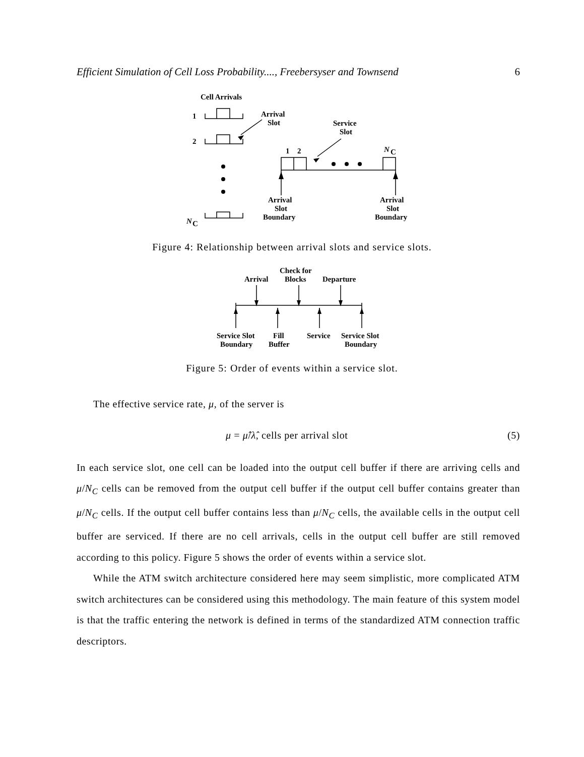Efficient Simulation of Cell Loss Probability...., Freebersyser and Townsend 6
Cell Arrivals
1
2
N
C
Arrival
Slot
Service
Slot
1
2
N
C
Arrival
Slot
Boundary
Arrival
Slot
Boundary
Figure 4: Relationship between arrival slots and service slots.
Check for
Arrival
Blocks
Departure
Service Slot
Boundary
Fill
Buffer
Service
Service Slot
Boundary
Figure 5: Order of events within a service slot.
The effective service rate, μ, of the server is
μ = μ̂/λ̂, cells per arrival slot (5)
In each service slot, one cell can be loaded into the output cell buffer if there are arriving cells and μ/N<sub>C</sub> cells can be removed from the output cell buffer if the output cell buffer contains greater than μ/N<sub>C</sub> cells. If the output cell buffer contains less than μ/N<sub>C</sub> cells, the available cells in the output cell buffer are serviced. If there are no cell arrivals, cells in the output cell buffer are still removed according to this policy. Figure 5 shows the order of events within a service slot.
While the ATM switch architecture considered here may seem simplistic, more complicated ATM switch architectures can be considered using this methodology. The main feature of this system model is that the traffic entering the network is defined in terms of the standardized ATM connection traffic descriptors.